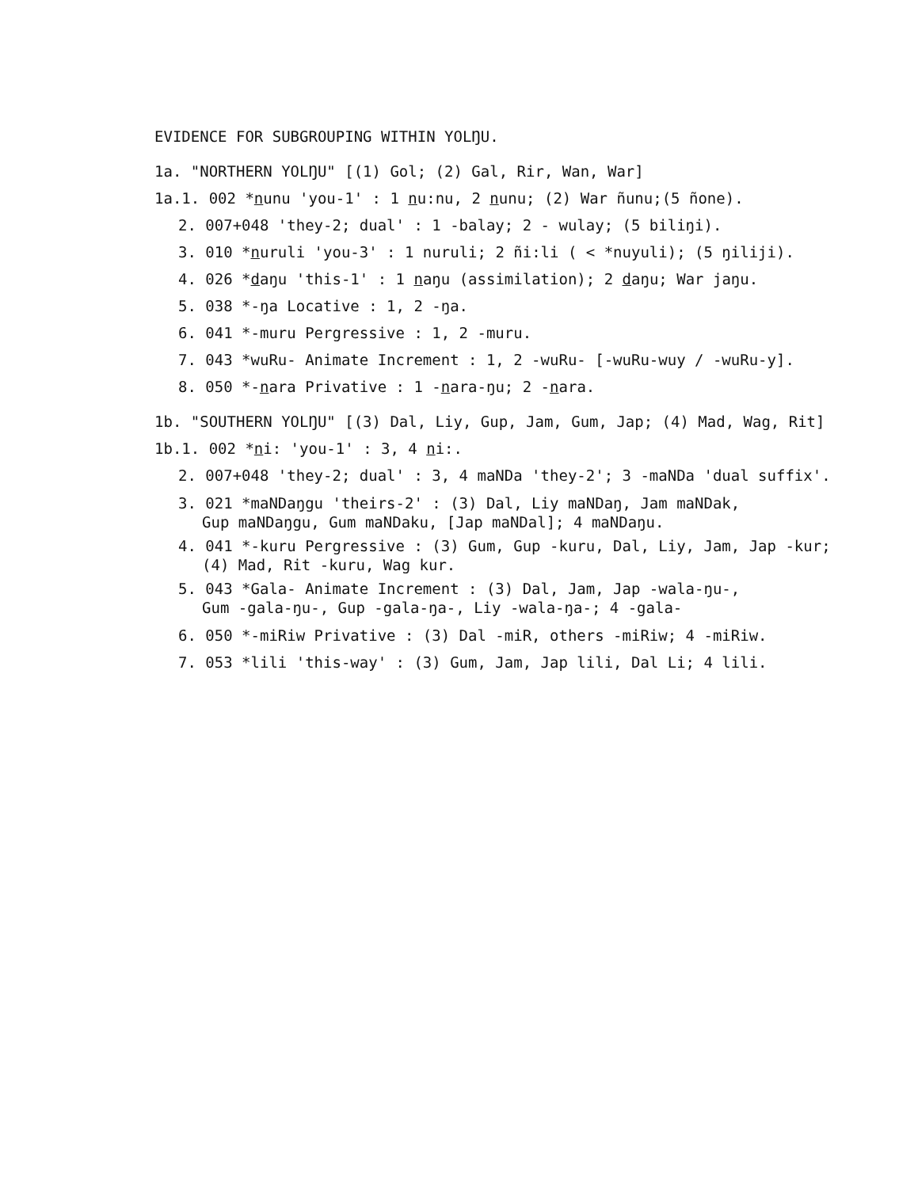EVIDENCE FOR SUBGROUPING WITHIN YOLŊU.
1a. "NORTHERN YOLŊU" [(1) Gol; (2) Gal, Rir, Wan, War]
1a.1. 002 *nunu 'you-1' : 1 nu:nu, 2 nunu; (2) War ñunu;(5 ñone).
2. 007+048 'they-2; dual' : 1 -balay; 2 - wulay; (5 biliŋi).
3. 010 *nuruli 'you-3' : 1 nuruli; 2 ñi:li ( < *nuyuli); (5 ŋiliji).
4. 026 *daŋu 'this-1' : 1 naŋu (assimilation); 2 daŋu; War jaŋu.
5. 038 *-ŋa Locative : 1, 2 -ŋa.
6. 041 *-muru Pergressive : 1, 2 -muru.
7. 043 *wuRu- Animate Increment : 1, 2 -wuRu- [-wuRu-wuy / -wuRu-y].
8. 050 *-nara Privative : 1 -nara-ŋu; 2 -nara.
1b. "SOUTHERN YOLŊU" [(3) Dal, Liy, Gup, Jam, Gum, Jap; (4) Mad, Wag, Rit]
1b.1. 002 *ni: 'you-1' : 3, 4 ni:.
2. 007+048 'they-2; dual' : 3, 4 maNDa 'they-2'; 3 -maNDa 'dual suffix'.
3. 021 *maNDaŋgu 'theirs-2' : (3) Dal, Liy maNDaŋ, Jam maNDak,
Gup maNDaŋgu, Gum maNDaku, [Jap maNDal]; 4 maNDaŋu.
4. 041 *-kuru Pergressive : (3) Gum, Gup -kuru, Dal, Liy, Jam, Jap -kur;
(4) Mad, Rit -kuru, Wag kur.
5. 043 *Gala- Animate Increment : (3) Dal, Jam, Jap -wala-ŋu-,
Gum -gala-ŋu-, Gup -gala-ŋa-, Liy -wala-ŋa-; 4 -gala-
6. 050 *-miRiw Privative : (3) Dal -miR, others -miRiw; 4 -miRiw.
7. 053 *lili 'this-way' : (3) Gum, Jam, Jap lili, Dal Li; 4 lili.